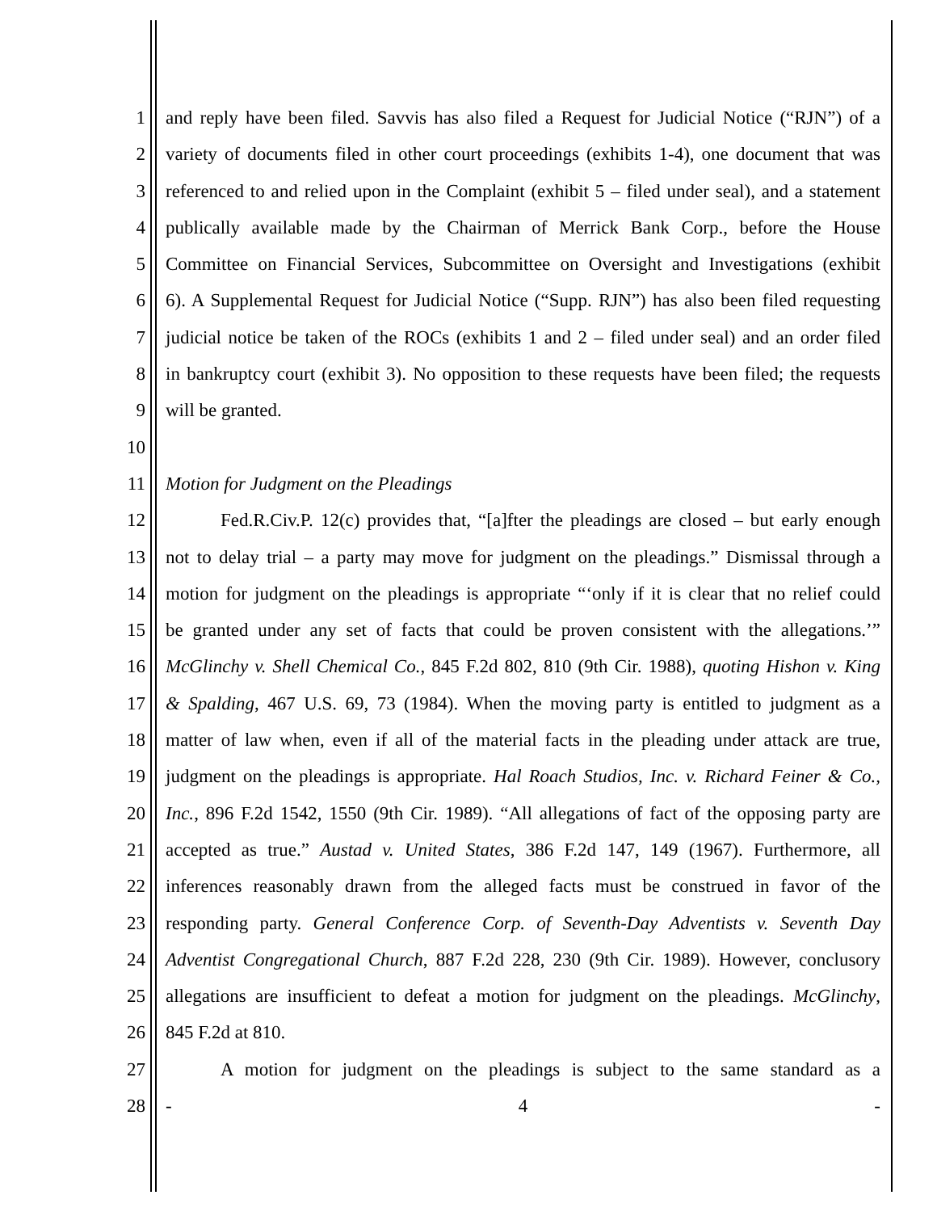1 and reply have been filed. Savvis has also filed a Request for Judicial Notice (“RJN”) of a
2 variety of documents filed in other court proceedings (exhibits 1-4), one document that was
3 referenced to and relied upon in the Complaint (exhibit 5 – filed under seal), and a statement
4 publically available made by the Chairman of Merrick Bank Corp., before the House
5 Committee on Financial Services, Subcommittee on Oversight and Investigations (exhibit
6 6). A Supplemental Request for Judicial Notice (“Supp. RJN”) has also been filed requesting
7 judicial notice be taken of the ROCs (exhibits 1 and 2 – filed under seal) and an order filed
8 in bankruptcy court (exhibit 3). No opposition to these requests have been filed; the requests
9 will be granted.
10
11 Motion for Judgment on the Pleadings
12 Fed.R.Civ.P. 12(c) provides that, “[a]fter the pleadings are closed – but early enough
13 not to delay trial – a party may move for judgment on the pleadings.” Dismissal through a
14 motion for judgment on the pleadings is appropriate “‘only if it is clear that no relief could
15 be granted under any set of facts that could be proven consistent with the allegations.’”
16 McGlinchy v. Shell Chemical Co., 845 F.2d 802, 810 (9th Cir. 1988), quoting Hishon v. King
17 & Spalding, 467 U.S. 69, 73 (1984). When the moving party is entitled to judgment as a
18 matter of law when, even if all of the material facts in the pleading under attack are true,
19 judgment on the pleadings is appropriate. Hal Roach Studios, Inc. v. Richard Feiner & Co.,
20 Inc., 896 F.2d 1542, 1550 (9th Cir. 1989). “All allegations of fact of the opposing party are
21 accepted as true.” Austad v. United States, 386 F.2d 147, 149 (1967). Furthermore, all
22 inferences reasonably drawn from the alleged facts must be construed in favor of the
23 responding party. General Conference Corp. of Seventh-Day Adventists v. Seventh Day
24 Adventist Congregational Church, 887 F.2d 228, 230 (9th Cir. 1989). However, conclusory
25 allegations are insufficient to defeat a motion for judgment on the pleadings. McGlinchy,
26 845 F.2d at 810.
27 A motion for judgment on the pleadings is subject to the same standard as a
28 - 4 -